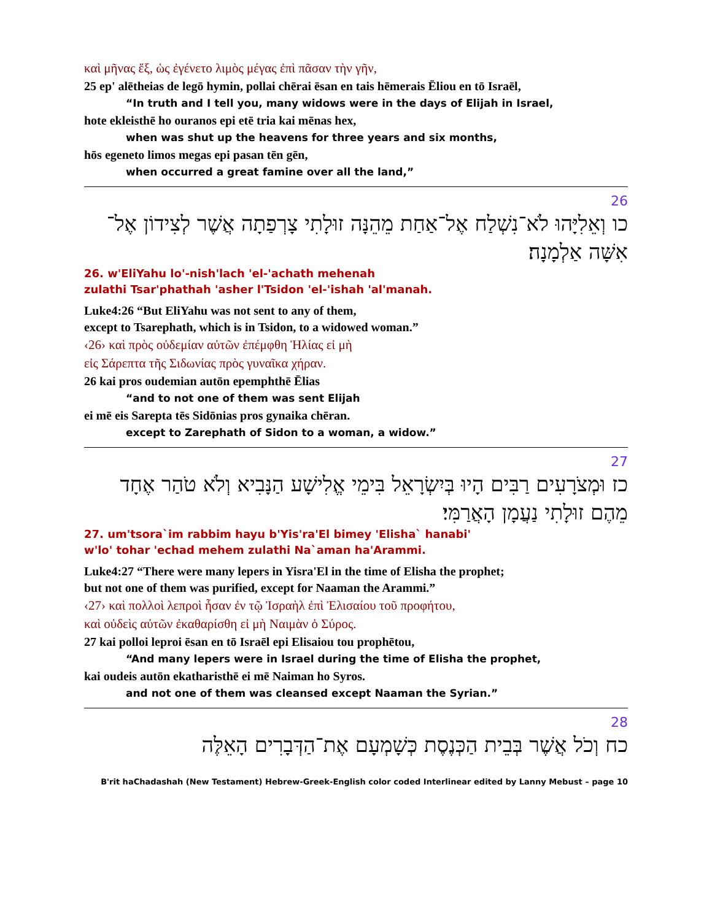καὶ μῆνας ἕξ, ὡς ἐγένετο λιμὸς μέγας ἐπὶ πᾶσαν τὴν γῆν,
25 ep' alētheias de legō hymin, pollai chērai ēsan en tais hēmerais Ēliou en tō Israēl,
“In truth and I tell you, many widows were in the days of Elijah in Israel,
hote ekleisthē ho ouranos epi etē tria kai mēnas hex,
when was shut up the heavens for three years and six months,
hōs egeneto limos megas epi pasan tēn gēn,
when occurred a great famine over all the land,”
26
כו וְאֵלִיָּהוּ לֹא־נִשְׁלַח אֶל־אַחַת מֵהֵנָּה זוּלָתִי צָרְפַתָה אֲשֶׁר לְצִידוֹן אֶל־אִשָּׁה אַלְמָנָה׃
26. w'EliYahu lo'-nish'lach 'el-'achath mehenah
zulathi Tsar'phathah 'asher l'Tsidon 'el-'ishah 'al'manah.
Luke4:26 “But EliYahu was not sent to any of them,
except to Tsarephath, which is in Tsidon, to a widowed woman.”
‹26› καὶ πρὸς οὐδεμίαν αὐτῶν ἐπέμφθη Ἠλίας εἰ μὴ
εἰς Σάρεπτα τῆς Σιδωνίας πρὸς γυναῖκα χήραν.
26 kai pros oudemian autōn epemphthē Ēlias
“and to not one of them was sent Elijah
ei mē eis Sarepta tēs Sidōnias pros gynaika chēran.
except to Zarephath of Sidon to a woman, a widow.”
27
כז וּמְצֹרָעִים רַבִּים הָיוּ בְּיִשְׂרָאֵל בִּימֵי אֱלִישָׁע הַנָּבִיא וְלֹא טֹהַר אֶחָד מֵהֶם זוּלָתִי נַעֲמָן הָאֲרַמִּי׃
27. um'tsora`im rabbim hayu b'Yis'ra'El bimey 'Elisha` hanabi'
w'lo' tohar 'echad mehem zulathi Na`aman ha'Arammi.
Luke4:27 “There were many lepers in Yisra'El in the time of Elisha the prophet;
but not one of them was purified, except for Naaman the Arammi.”
‹27› καὶ πολλοὶ λεπροὶ ἦσαν ἐν τῷ Ἰσραὴλ ἐπὶ Ἐλισαίου τοῦ προφήτου,
καὶ οὐδεὶς αὐτῶν ἐκαθαρίσθη εἰ μὴ Ναιμὰν ὁ Σύρος.
27 kai polloi leproi ēsan en tō Israēl epi Elisaiou tou prophētou,
“And many lepers were in Israel during the time of Elisha the prophet,
kai oudeis autōn ekatharisthē ei mē Naiman ho Syros.
and not one of them was cleansed except Naaman the Syrian.”
28
כח וְכֹל אֲשֶׁר בְּבֵית הַכְּנֶסֶת כְּשָׁמְעָם אֶת־הַדְּבָרִים הָאֵלֶּה
B'rit haChadashah (New Testament) Hebrew-Greek-English color coded Interlinear edited by Lanny Mebust – page 10